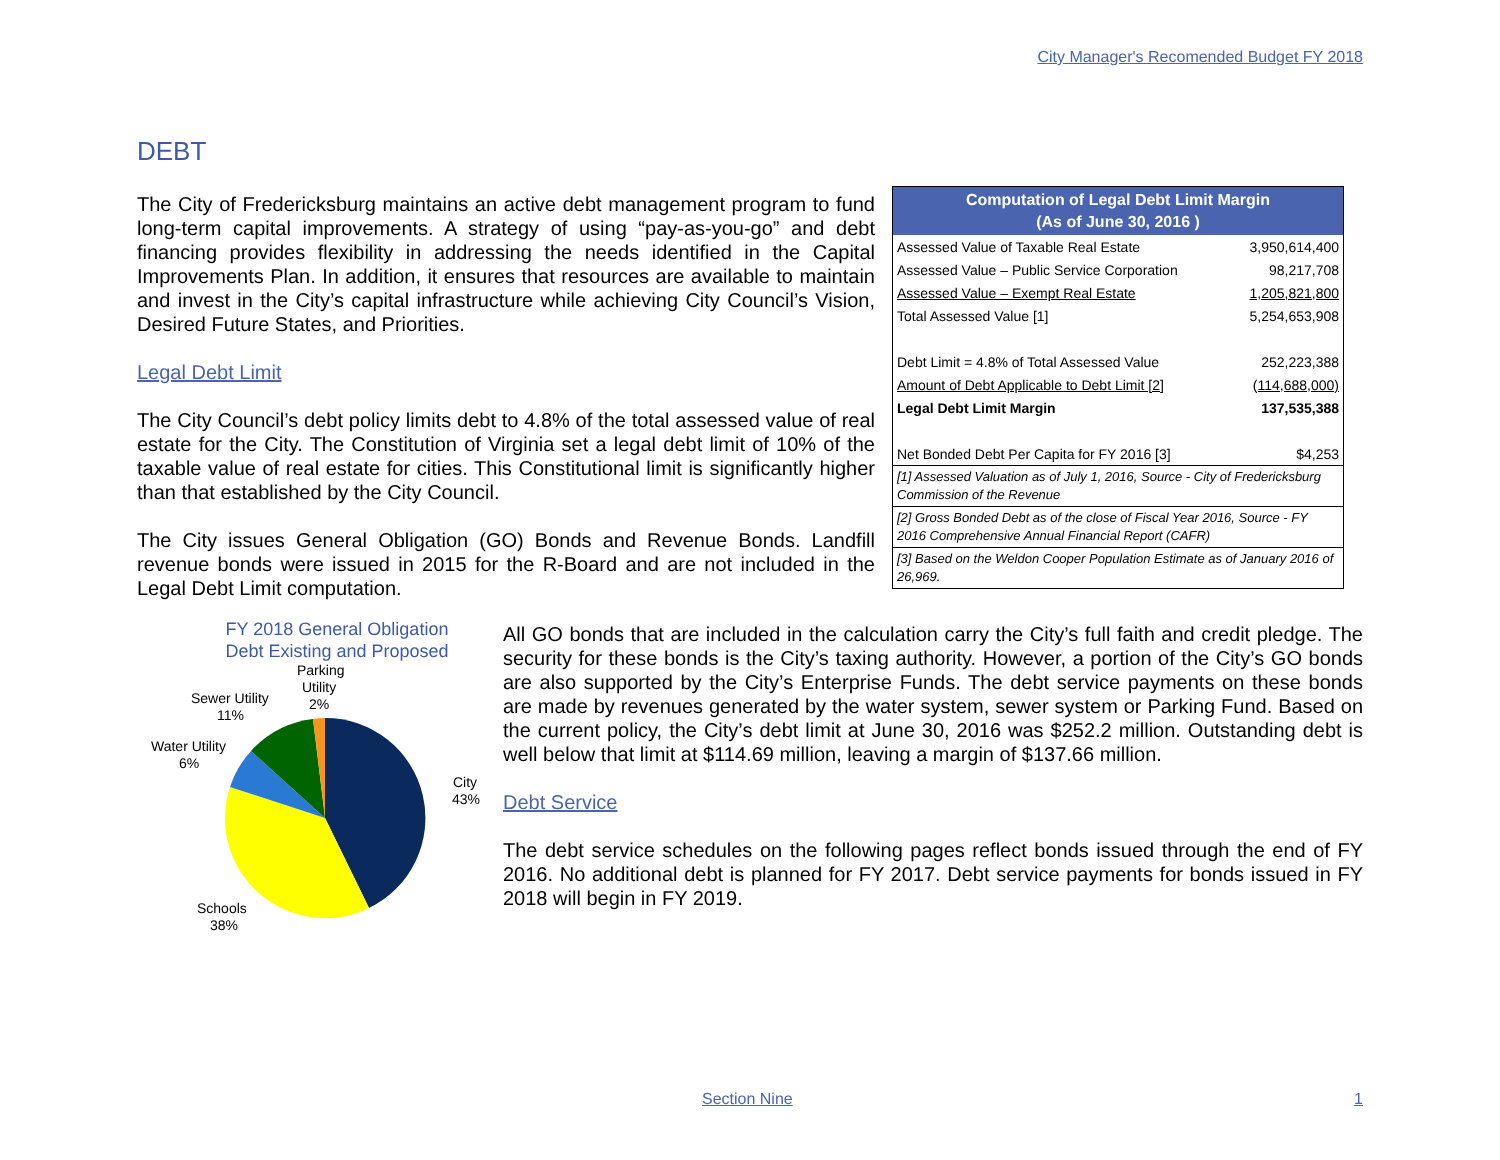City Manager's Recomended Budget FY 2018
DEBT
The City of Fredericksburg maintains an active debt management program to fund long-term capital improvements. A strategy of using “pay-as-you-go” and debt financing provides flexibility in addressing the needs identified in the Capital Improvements Plan. In addition, it ensures that resources are available to maintain and invest in the City’s capital infrastructure while achieving City Council’s Vision, Desired Future States, and Priorities.
Legal Debt Limit
The City Council’s debt policy limits debt to 4.8% of the total assessed value of real estate for the City. The Constitution of Virginia set a legal debt limit of 10% of the taxable value of real estate for cities. This Constitutional limit is significantly higher than that established by the City Council.
The City issues General Obligation (GO) Bonds and Revenue Bonds. Landfill revenue bonds were issued in 2015 for the R-Board and are not included in the Legal Debt Limit computation.
| Computation of Legal Debt Limit Margin (As of June 30, 2016 ) | |
| --- | --- |
| Assessed Value of Taxable Real Estate | 3,950,614,400 |
| Assessed Value – Public Service Corporation | 98,217,708 |
| Assessed Value – Exempt Real Estate | 1,205,821,800 |
| Total Assessed Value [1] | 5,254,653,908 |
| Debt Limit = 4.8% of Total Assessed Value | 252,223,388 |
| Amount of Debt Applicable to Debt Limit [2] | (114,688,000) |
| Legal Debt Limit Margin | 137,535,388 |
| Net Bonded Debt Per Capita for FY 2016 [3] | $4,253 |
| [1] Assessed Valuation as of July 1, 2016, Source - City of Fredericksburg Commission of the Revenue | |
| [2] Gross Bonded Debt as of the close of Fiscal Year 2016, Source - FY 2016 Comprehensive Annual Financial Report (CAFR) | |
| [3] Based on the Weldon Cooper Population Estimate as of January 2016 of 26,969. | |
FY 2018 General Obligation
Debt Existing and Proposed
City
43%
Schools
38%
Water Utility
6%
Sewer Utility
11%
Parking
Utility
2%
All GO bonds that are included in the calculation carry the City’s full faith and credit pledge. The security for these bonds is the City’s taxing authority. However, a portion of the City’s GO bonds are also supported by the City’s Enterprise Funds. The debt service payments on these bonds are made by revenues generated by the water system, sewer system or Parking Fund. Based on the current policy, the City’s debt limit at June 30, 2016 was $252.2 million. Outstanding debt is well below that limit at $114.69 million, leaving a margin of $137.66 million.
Debt Service
The debt service schedules on the following pages reflect bonds issued through the end of FY 2016. No additional debt is planned for FY 2017. Debt service payments for bonds issued in FY 2018 will begin in FY 2019.
Section Nine 1